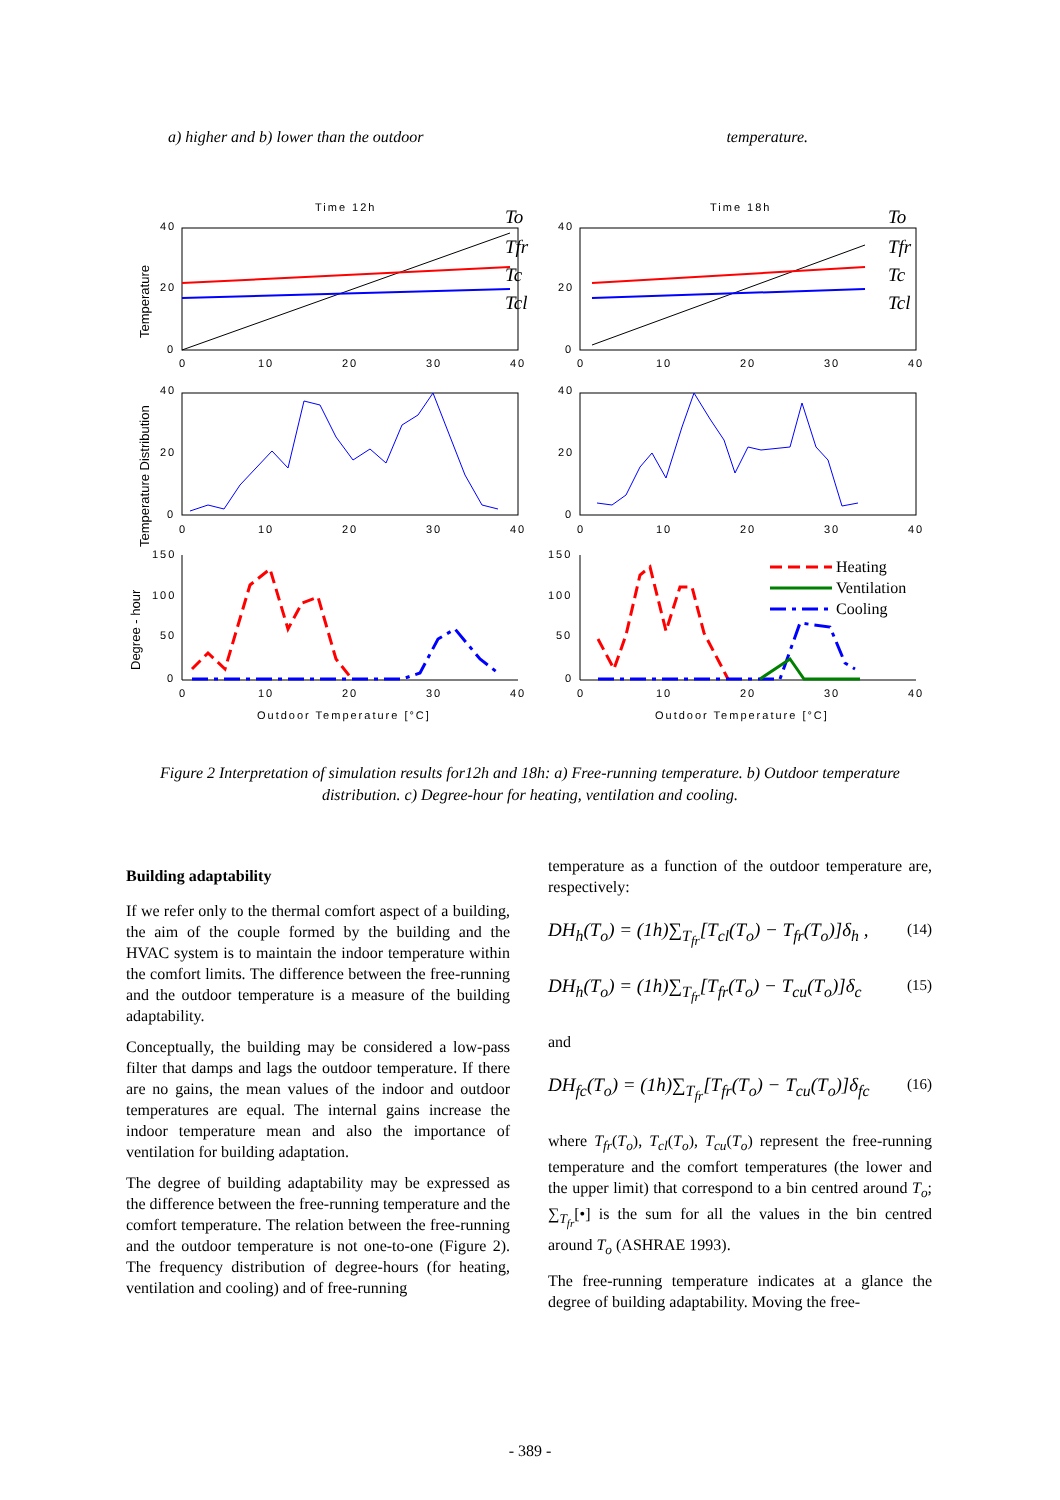a) higher and b) lower than the outdoor temperature.
Time 12h
Time 18h
Heating
Ventilation
Cooling
40
20
0
40
20
0
0
10
20
30
40
0
10
20
30
40
40
20
0
40
20
0
0
10
20
30
40
0
10
20
30
40
150
100
50
0
150
100
50
0
0
10
20
30
40
0
10
20
30
40
Outdoor Temperature [°C]
Outdoor Temperature [°C]
Temperature
Temperature Distribution
Degree - hour
To
Tfr
Tc
Tcl
To
Tfr
Tc
Tcl
Figure 2 Interpretation of simulation results for12h and 18h: a) Free-running temperature. b) Outdoor temperature distribution. c) Degree-hour for heating, ventilation and cooling.
Building adaptability
If we refer only to the thermal comfort aspect of a building, the aim of the couple formed by the building and the HVAC system is to maintain the indoor temperature within the comfort limits. The difference between the free-running and the outdoor temperature is a measure of the building adaptability.
Conceptually, the building may be considered a low-pass filter that damps and lags the outdoor temperature. If there are no gains, the mean values of the indoor and outdoor temperatures are equal. The internal gains increase the indoor temperature mean and also the importance of ventilation for building adaptation.
The degree of building adaptability may be expressed as the difference between the free-running temperature and the comfort temperature. The relation between the free-running and the outdoor temperature is not one-to-one (Figure 2). The frequency distribution of degree-hours (for heating, ventilation and cooling) and of free-running
temperature as a function of the outdoor temperature are, respectively:
DH<sub>h</sub>(T<sub>o</sub>) = (1h)∑<sub>T<sub>fr</sub></sub>[T<sub>cl</sub>(T<sub>o</sub>) − T<sub>fr</sub>(T<sub>o</sub>)]δ<sub>h</sub> , (14)
DH<sub>h</sub>(T<sub>o</sub>) = (1h)∑<sub>T<sub>fr</sub></sub>[T<sub>fr</sub>(T<sub>o</sub>) − T<sub>cu</sub>(T<sub>o</sub>)]δ<sub>c</sub> (15)
and
DH<sub>fc</sub>(T<sub>o</sub>) = (1h)∑<sub>T<sub>fr</sub></sub>[T<sub>fr</sub>(T<sub>o</sub>) − T<sub>cu</sub>(T<sub>o</sub>)]δ<sub>fc</sub> (16)
where T<sub>fr</sub>(T<sub>o</sub>), T<sub>cl</sub>(T<sub>o</sub>), T<sub>cu</sub>(T<sub>o</sub>) represent the free-running temperature and the comfort temperatures (the lower and the upper limit) that correspond to a bin centred around T<sub>o</sub>; ∑<sub>T<sub>fr</sub></sub>[•] is the sum for all the values in the bin centred around T<sub>o</sub> (ASHRAE 1993).
The free-running temperature indicates at a glance the degree of building adaptability. Moving the free-
- 389 -